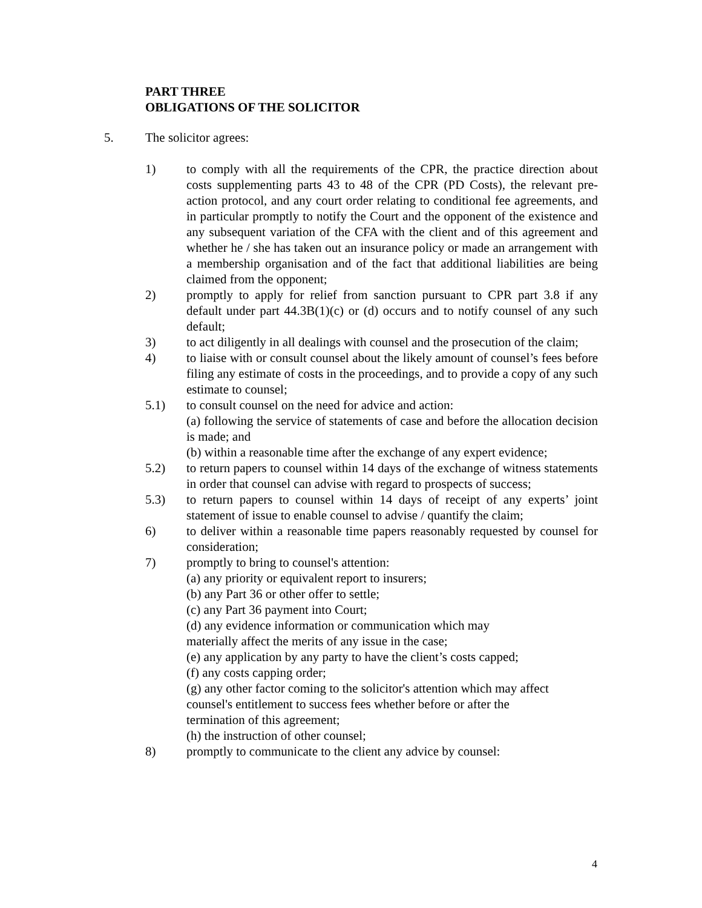PART THREE
OBLIGATIONS OF THE SOLICITOR
5. The solicitor agrees:
1) to comply with all the requirements of the CPR, the practice direction about costs supplementing parts 43 to 48 of the CPR (PD Costs), the relevant pre-action protocol, and any court order relating to conditional fee agreements, and in particular promptly to notify the Court and the opponent of the existence and any subsequent variation of the CFA with the client and of this agreement and whether he / she has taken out an insurance policy or made an arrangement with a membership organisation and of the fact that additional liabilities are being claimed from the opponent;
2) promptly to apply for relief from sanction pursuant to CPR part 3.8 if any default under part 44.3B(1)(c) or (d) occurs and to notify counsel of any such default;
3) to act diligently in all dealings with counsel and the prosecution of the claim;
4) to liaise with or consult counsel about the likely amount of counsel’s fees before filing any estimate of costs in the proceedings, and to provide a copy of any such estimate to counsel;
5.1) to consult counsel on the need for advice and action:
(a) following the service of statements of case and before the allocation decision is made; and
(b) within a reasonable time after the exchange of any expert evidence;
5.2) to return papers to counsel within 14 days of the exchange of witness statements in order that counsel can advise with regard to prospects of success;
5.3) to return papers to counsel within 14 days of receipt of any experts’ joint statement of issue to enable counsel to advise / quantify the claim;
6) to deliver within a reasonable time papers reasonably requested by counsel for consideration;
7) promptly to bring to counsel's attention:
(a) any priority or equivalent report to insurers;
(b) any Part 36 or other offer to settle;
(c) any Part 36 payment into Court;
(d) any evidence information or communication which may
materially affect the merits of any issue in the case;
(e) any application by any party to have the client’s costs capped;
(f) any costs capping order;
(g) any other factor coming to the solicitor's attention which may affect
counsel's entitlement to success fees whether before or after the
termination of this agreement;
(h) the instruction of other counsel;
8) promptly to communicate to the client any advice by counsel:
4